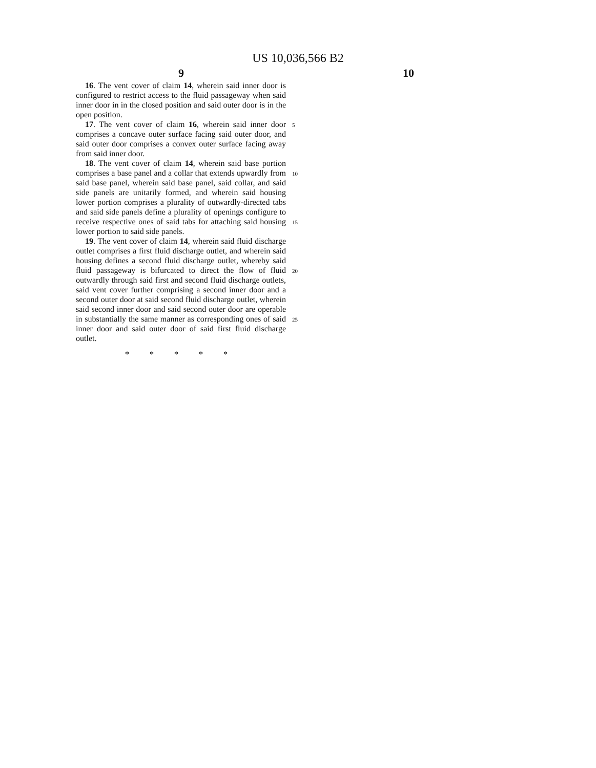US 10,036,566 B2
9 10
16. The vent cover of claim 14, wherein said inner door is configured to restrict access to the fluid passageway when said inner door in in the closed position and said outer door is in the open position.
17. The vent cover of claim 16, wherein said inner door comprises a concave outer surface facing said outer door, and said outer door comprises a convex outer surface facing away from said inner door.
18. The vent cover of claim 14, wherein said base portion comprises a base panel and a collar that extends upwardly from said base panel, wherein said base panel, said collar, and said side panels are unitarily formed, and wherein said housing lower portion comprises a plurality of outwardly-directed tabs and said side panels define a plurality of openings configure to receive respective ones of said tabs for attaching said housing lower portion to said side panels.
19. The vent cover of claim 14, wherein said fluid discharge outlet comprises a first fluid discharge outlet, and wherein said housing defines a second fluid discharge outlet, whereby said fluid passageway is bifurcated to direct the flow of fluid outwardly through said first and second fluid discharge outlets, said vent cover further comprising a second inner door and a second outer door at said second fluid discharge outlet, wherein said second inner door and said second outer door are operable in substantially the same manner as corresponding ones of said inner door and said outer door of said first fluid discharge outlet.
* * * * *
5
10
15
20
25